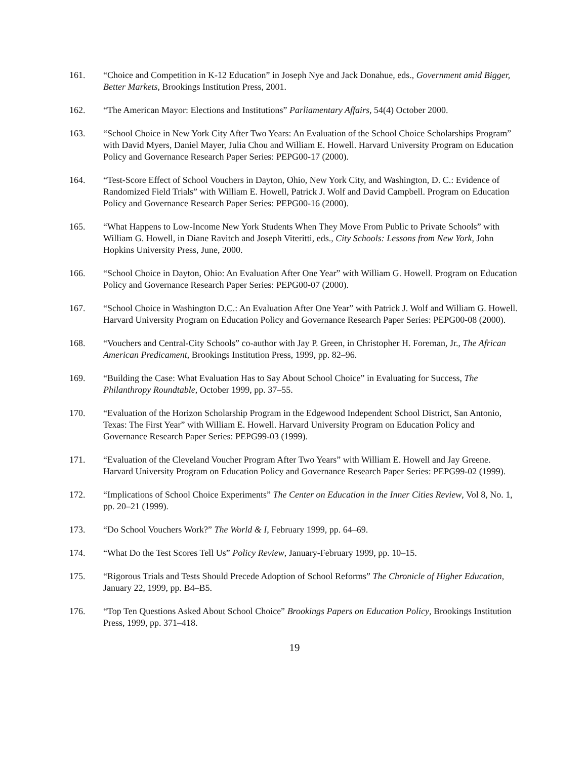161. “Choice and Competition in K-12 Education” in Joseph Nye and Jack Donahue, eds., Government amid Bigger, Better Markets, Brookings Institution Press, 2001.
162. “The American Mayor: Elections and Institutions” Parliamentary Affairs, 54(4) October 2000.
163. “School Choice in New York City After Two Years: An Evaluation of the School Choice Scholarships Program” with David Myers, Daniel Mayer, Julia Chou and William E. Howell. Harvard University Program on Education Policy and Governance Research Paper Series: PEPG00-17 (2000).
164. “Test-Score Effect of School Vouchers in Dayton, Ohio, New York City, and Washington, D. C.: Evidence of Randomized Field Trials” with William E. Howell, Patrick J. Wolf and David Campbell. Program on Education Policy and Governance Research Paper Series: PEPG00-16 (2000).
165. “What Happens to Low-Income New York Students When They Move From Public to Private Schools” with William G. Howell, in Diane Ravitch and Joseph Viteritti, eds., City Schools: Lessons from New York, John Hopkins University Press, June, 2000.
166. “School Choice in Dayton, Ohio: An Evaluation After One Year” with William G. Howell. Program on Education Policy and Governance Research Paper Series: PEPG00-07 (2000).
167. “School Choice in Washington D.C.: An Evaluation After One Year” with Patrick J. Wolf and William G. Howell. Harvard University Program on Education Policy and Governance Research Paper Series: PEPG00-08 (2000).
168. “Vouchers and Central-City Schools” co-author with Jay P. Green, in Christopher H. Foreman, Jr., The African American Predicament, Brookings Institution Press, 1999, pp. 82–96.
169. “Building the Case: What Evaluation Has to Say About School Choice” in Evaluating for Success, The Philanthropy Roundtable, October 1999, pp. 37–55.
170. “Evaluation of the Horizon Scholarship Program in the Edgewood Independent School District, San Antonio, Texas: The First Year” with William E. Howell. Harvard University Program on Education Policy and Governance Research Paper Series: PEPG99-03 (1999).
171. “Evaluation of the Cleveland Voucher Program After Two Years” with William E. Howell and Jay Greene. Harvard University Program on Education Policy and Governance Research Paper Series: PEPG99-02 (1999).
172. “Implications of School Choice Experiments” The Center on Education in the Inner Cities Review, Vol 8, No. 1, pp. 20–21 (1999).
173. “Do School Vouchers Work?” The World & I, February 1999, pp. 64–69.
174. “What Do the Test Scores Tell Us” Policy Review, January-February 1999, pp. 10–15.
175. “Rigorous Trials and Tests Should Precede Adoption of School Reforms” The Chronicle of Higher Education, January 22, 1999, pp. B4–B5.
176. “Top Ten Questions Asked About School Choice” Brookings Papers on Education Policy, Brookings Institution Press, 1999, pp. 371–418.
19